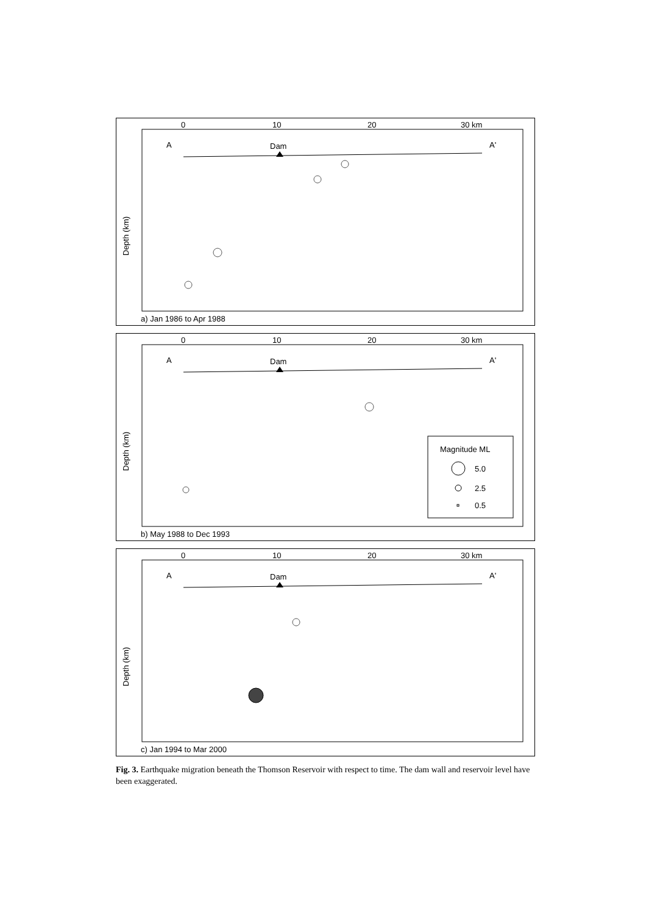0
10
20
30 km
A
A'
Dam
Depth (km)
a) Jan 1986 to Apr 1988
0
10
20
30 km
A
A'
Dam
Depth (km)
Magnitude ML
5.0
2.5
0.5
b) May 1988 to Dec 1993
0
10
20
30 km
A
A'
Dam
Depth (km)
c) Jan 1994 to Mar 2000
Fig. 3. Earthquake migration beneath the Thomson Reservoir with respect to time. The dam wall and reservoir level have been exaggerated.